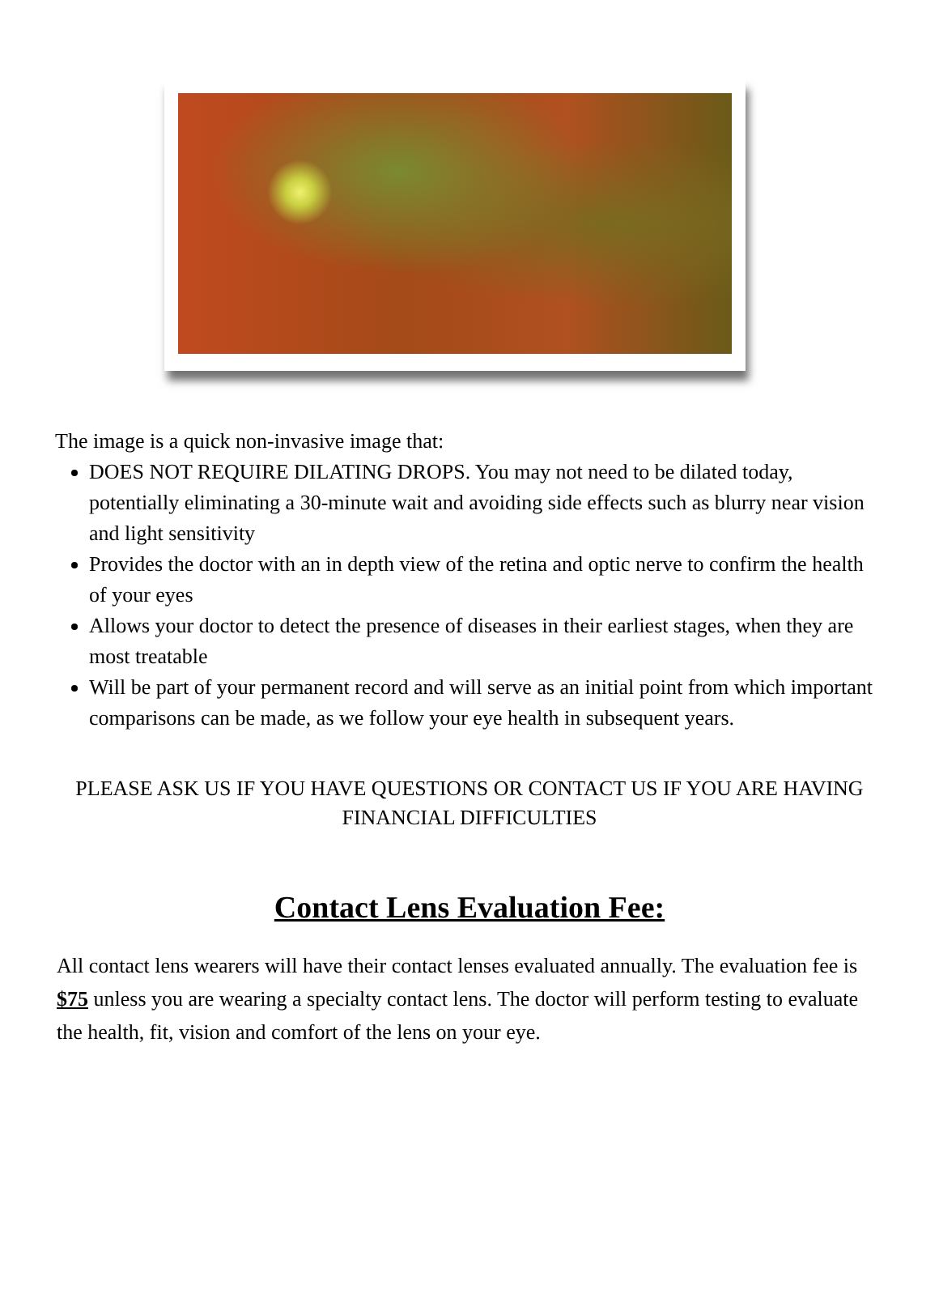The image is a quick non-invasive image that:
DOES NOT REQUIRE DILATING DROPS. You may not need to be dilated today, potentially eliminating a 30-minute wait and avoiding side effects such as blurry near vision and light sensitivity
Provides the doctor with an in depth view of the retina and optic nerve to confirm the health of your eyes
Allows your doctor to detect the presence of diseases in their earliest stages, when they are most treatable
Will be part of your permanent record and will serve as an initial point from which important comparisons can be made, as we follow your eye health in subsequent years.
PLEASE ASK US IF YOU HAVE QUESTIONS OR CONTACT US IF YOU ARE HAVING FINANCIAL DIFFICULTIES
Contact Lens Evaluation Fee:
All contact lens wearers will have their contact lenses evaluated annually. The evaluation fee is $75 unless you are wearing a specialty contact lens. The doctor will perform testing to evaluate the health, fit, vision and comfort of the lens on your eye.